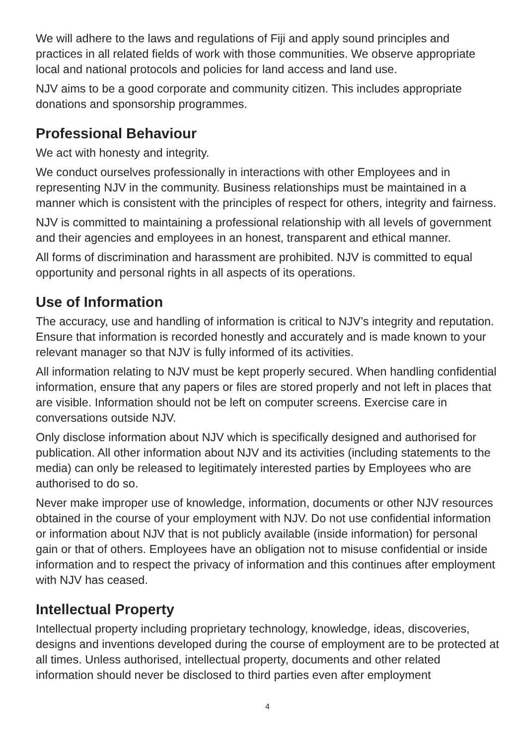We will adhere to the laws and regulations of Fiji and apply sound principles and practices in all related fields of work with those communities. We observe appropriate local and national protocols and policies for land access and land use.
NJV aims to be a good corporate and community citizen. This includes appropriate donations and sponsorship programmes.
Professional Behaviour
We act with honesty and integrity.
We conduct ourselves professionally in interactions with other Employees and in representing NJV in the community. Business relationships must be maintained in a manner which is consistent with the principles of respect for others, integrity and fairness.
NJV is committed to maintaining a professional relationship with all levels of government and their agencies and employees in an honest, transparent and ethical manner.
All forms of discrimination and harassment are prohibited. NJV is committed to equal opportunity and personal rights in all aspects of its operations.
Use of Information
The accuracy, use and handling of information is critical to NJV’s integrity and reputation. Ensure that information is recorded honestly and accurately and is made known to your relevant manager so that NJV is fully informed of its activities.
All information relating to NJV must be kept properly secured. When handling confidential information, ensure that any papers or files are stored properly and not left in places that are visible. Information should not be left on computer screens. Exercise care in conversations outside NJV.
Only disclose information about NJV which is specifically designed and authorised for publication. All other information about NJV and its activities (including statements to the media) can only be released to legitimately interested parties by Employees who are authorised to do so.
Never make improper use of knowledge, information, documents or other NJV resources obtained in the course of your employment with NJV. Do not use confidential information or information about NJV that is not publicly available (inside information) for personal gain or that of others. Employees have an obligation not to misuse confidential or inside information and to respect the privacy of information and this continues after employment with NJV has ceased.
Intellectual Property
Intellectual property including proprietary technology, knowledge, ideas, discoveries, designs and inventions developed during the course of employment are to be protected at all times. Unless authorised, intellectual property, documents and other related information should never be disclosed to third parties even after employment
4